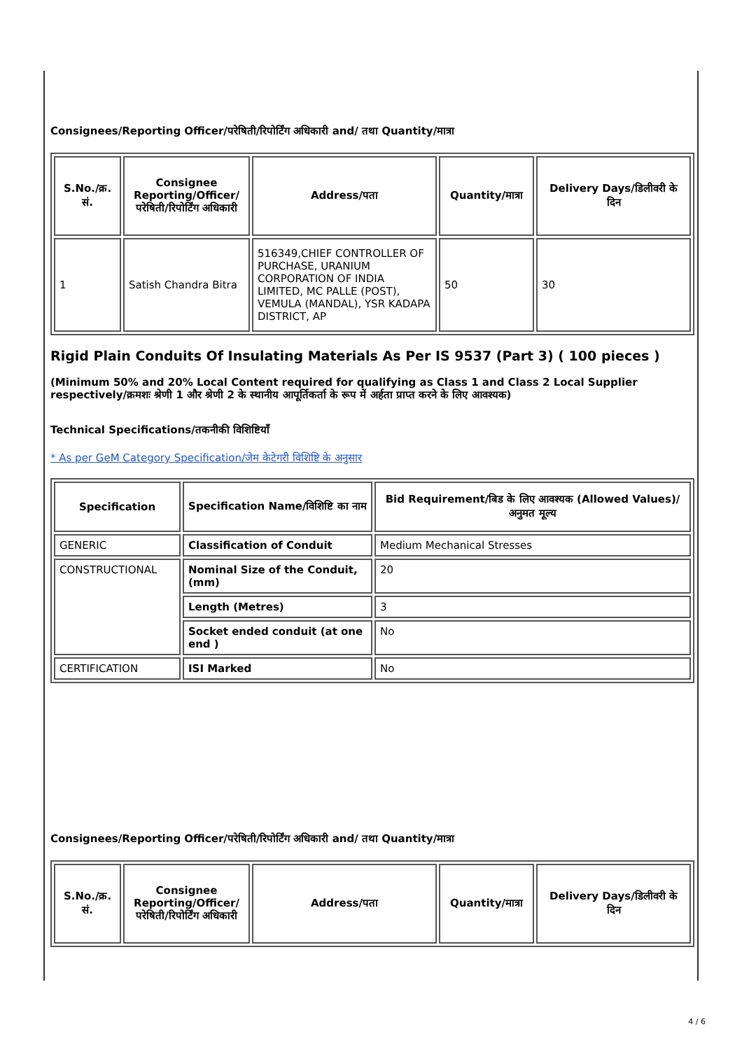Consignees/Reporting Officer/परेषिती/रिपोर्टिंग अधिकारी and/ तथा Quantity/मात्रा
| S.No./क्र. सं. | Consignee Reporting/Officer/ परेषिती/रिपोर्टिंग अधिकारी | Address/पता | Quantity/मात्रा | Delivery Days/डिलीवरी के दिन |
| --- | --- | --- | --- | --- |
| 1 | Satish Chandra Bitra | 516349,CHIEF CONTROLLER OF PURCHASE, URANIUM CORPORATION OF INDIA LIMITED, MC PALLE (POST), VEMULA (MANDAL), YSR KADAPA DISTRICT, AP | 50 | 30 |
Rigid Plain Conduits Of Insulating Materials As Per IS 9537 (Part 3) ( 100 pieces )
(Minimum 50% and 20% Local Content required for qualifying as Class 1 and Class 2 Local Supplier respectively/क्रमशः श्रेणी 1 और श्रेणी 2 के स्थानीय आपूर्तिकर्ता के रूप में अर्हता प्राप्त करने के लिए आवश्यक)
Technical Specifications/तकनीकी विशिष्टियाँ
* As per GeM Category Specification/जेम केटेगरी विशिष्टि के अनुसार
| Specification | Specification Name/विशिष्टि का नाम | Bid Requirement/बिड के लिए आवश्यक (Allowed Values)/अनुमत मूल्य |
| --- | --- | --- |
| GENERIC | Classification of Conduit | Medium Mechanical Stresses |
| CONSTRUCTIONAL | Nominal Size of the Conduit, (mm) | 20 |
| | Length (Metres) | 3 |
| | Socket ended conduit (at one end ) | No |
| CERTIFICATION | ISI Marked | No |
Consignees/Reporting Officer/परेषिती/रिपोर्टिंग अधिकारी and/ तथा Quantity/मात्रा
| S.No./क्र. सं. | Consignee Reporting/Officer/ परेषिती/रिपोर्टिंग अधिकारी | Address/पता | Quantity/मात्रा | Delivery Days/डिलीवरी के दिन |
| --- | --- | --- | --- | --- |
4 / 6